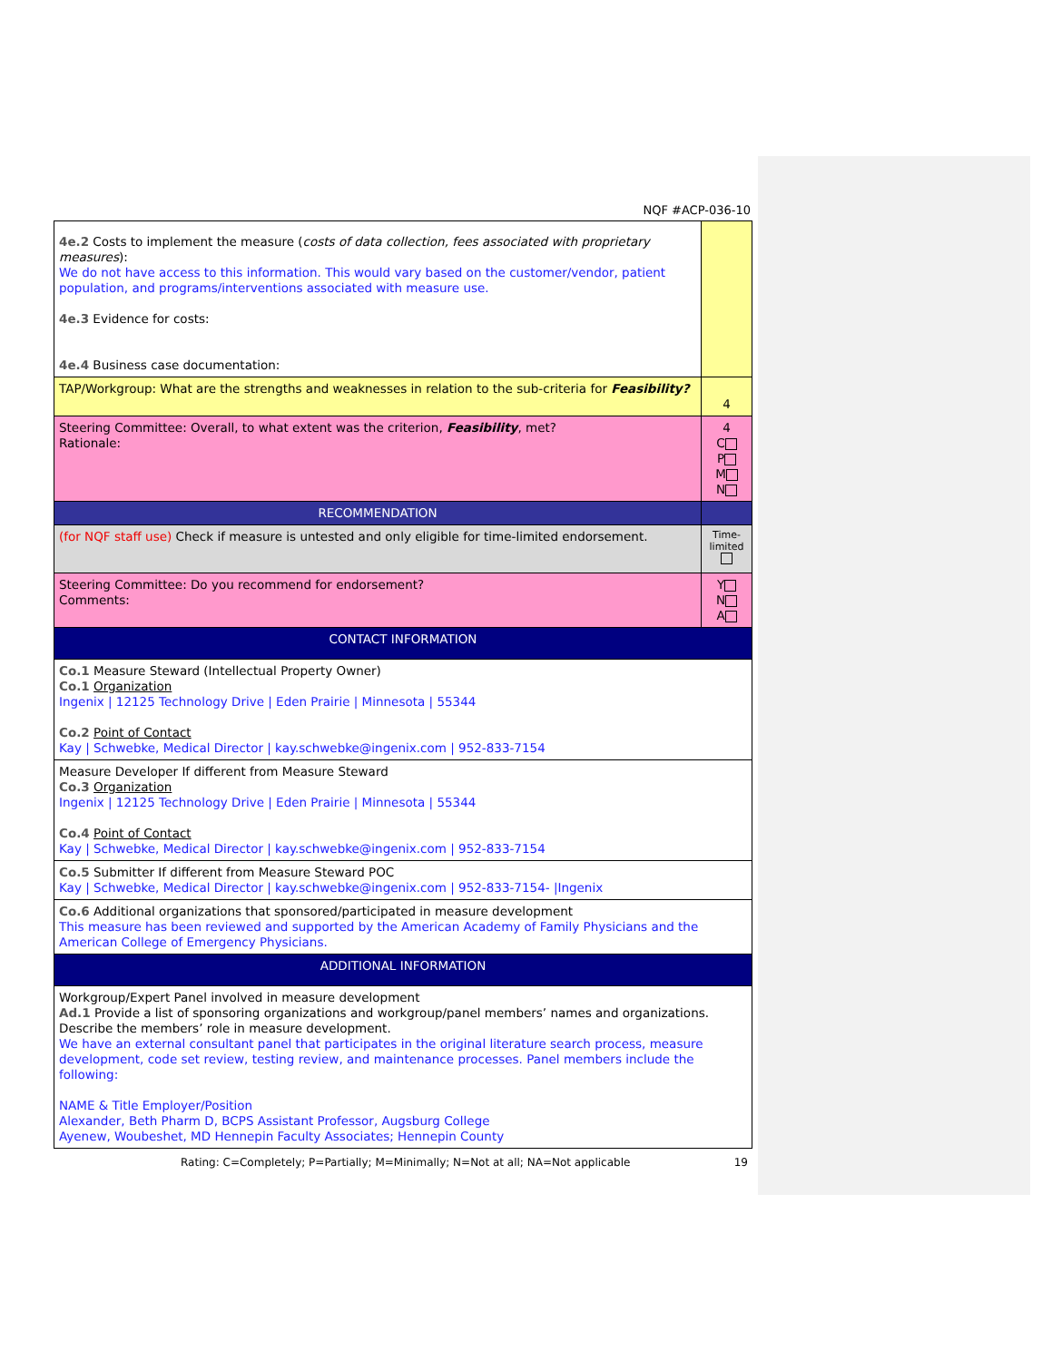NQF #ACP-036-10
| 4e.2 Costs to implement the measure ( costs of data collection, fees associated with proprietary measures ): We do not have access to this information. This would vary based on the customer/vendor, patient population, and programs/interventions associated with measure use. 4e.3 Evidence for costs: 4e.4 Business case documentation: | |
| TAP/Workgroup: What are the strengths and weaknesses in relation to the sub-criteria for Feasibility? | 4 |
| Steering Committee: Overall, to what extent was the criterion, Feasibility , met? Rationale: | 4 C P M N |
| RECOMMENDATION | |
| (for NQF staff use) Check if measure is untested and only eligible for time-limited endorsement. | Time-limited |
| Steering Committee: Do you recommend for endorsement? Comments: | Y N A |
| CONTACT INFORMATION | |
| Co.1 Measure Steward (Intellectual Property Owner) Co.1 Organization Ingenix / 12125 Technology Drive / Eden Prairie / Minnesota / 55344 Co.2 Point of Contact Kay / Schwebke, Medical Director / kay.schwebke@ingenix.com / 952-833-7154 | |
| Measure Developer If different from Measure Steward Co.3 Organization Ingenix / 12125 Technology Drive / Eden Prairie / Minnesota / 55344 Co.4 Point of Contact Kay / Schwebke, Medical Director / kay.schwebke@ingenix.com / 952-833-7154 | |
| Co.5 Submitter If different from Measure Steward POC Kay / Schwebke, Medical Director / kay.schwebke@ingenix.com / 952-833-7154- /Ingenix | |
| Co.6 Additional organizations that sponsored/participated in measure development This measure has been reviewed and supported by the American Academy of Family Physicians and the American College of Emergency Physicians. | |
| ADDITIONAL INFORMATION | |
| Workgroup/Expert Panel involved in measure development Ad.1 Provide a list of sponsoring organizations and workgroup/panel members’ names and organizations. Describe the members’ role in measure development. We have an external consultant panel that participates in the original literature search process, measure development, code set review, testing review, and maintenance processes. Panel members include the following: NAME & Title Employer/Position Alexander, Beth Pharm D, BCPS Assistant Professor, Augsburg College Ayenew, Woubeshet, MD Hennepin Faculty Associates; Hennepin County | |
Rating: C=Completely; P=Partially; M=Minimally; N=Not at all; NA=Not applicable 19